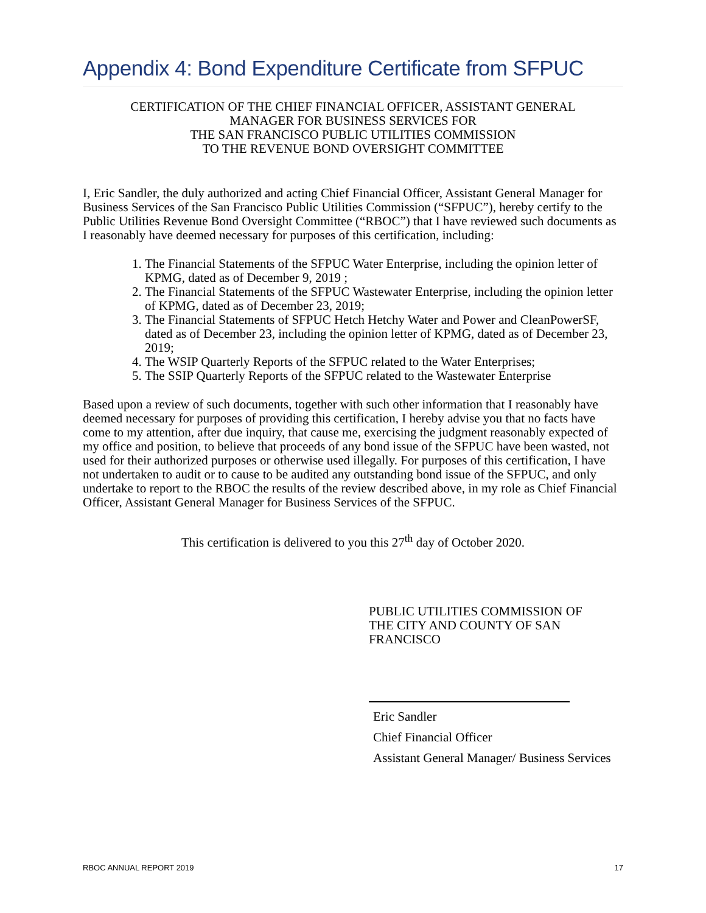Appendix 4: Bond Expenditure Certificate from SFPUC
CERTIFICATION OF THE CHIEF FINANCIAL OFFICER, ASSISTANT GENERAL
MANAGER FOR BUSINESS SERVICES FOR
THE SAN FRANCISCO PUBLIC UTILITIES COMMISSION
TO THE REVENUE BOND OVERSIGHT COMMITTEE
I, Eric Sandler, the duly authorized and acting Chief Financial Officer, Assistant General Manager for Business Services of the San Francisco Public Utilities Commission (“SFPUC”), hereby certify to the Public Utilities Revenue Bond Oversight Committee (“RBOC”) that I have reviewed such documents as I reasonably have deemed necessary for purposes of this certification, including:
1. The Financial Statements of the SFPUC Water Enterprise, including the opinion letter of KPMG, dated as of December 9, 2019 ;
2. The Financial Statements of the SFPUC Wastewater Enterprise, including the opinion letter of KPMG, dated as of December 23, 2019;
3. The Financial Statements of SFPUC Hetch Hetchy Water and Power and CleanPowerSF, dated as of December 23, including the opinion letter of KPMG, dated as of December 23, 2019;
4. The WSIP Quarterly Reports of the SFPUC related to the Water Enterprises;
5. The SSIP Quarterly Reports of the SFPUC related to the Wastewater Enterprise
Based upon a review of such documents, together with such other information that I reasonably have deemed necessary for purposes of providing this certification, I hereby advise you that no facts have come to my attention, after due inquiry, that cause me, exercising the judgment reasonably expected of my office and position, to believe that proceeds of any bond issue of the SFPUC have been wasted, not used for their authorized purposes or otherwise used illegally. For purposes of this certification, I have not undertaken to audit or to cause to be audited any outstanding bond issue of the SFPUC, and only undertake to report to the RBOC the results of the review described above, in my role as Chief Financial Officer, Assistant General Manager for Business Services of the SFPUC.
This certification is delivered to you this 27<sup>th</sup> day of October 2020.
PUBLIC UTILITIES COMMISSION OF
THE CITY AND COUNTY OF SAN
FRANCISCO
Eric Sandler
Chief Financial Officer
Assistant General Manager/ Business Services
RBOC ANNUAL REPORT 2019 17